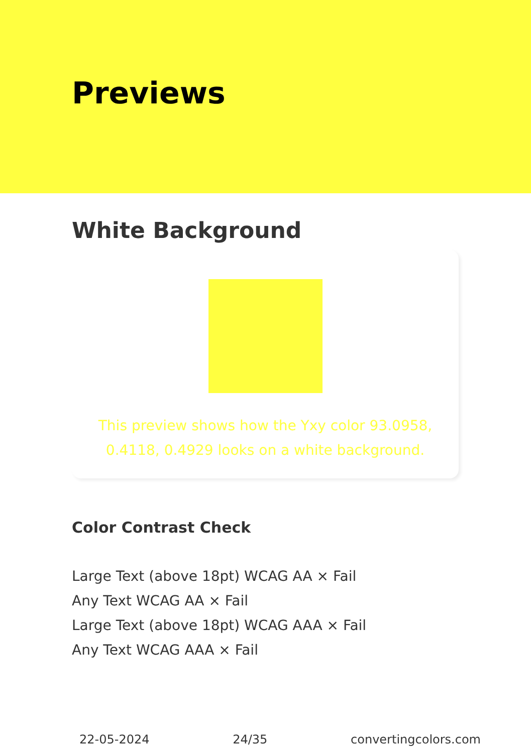Previews
White Background
This preview shows how the Yxy color 93.0958, 0.4118, 0.4929 looks on a white background.
Color Contrast Check
Large Text (above 18pt) WCAG AA × Fail
Any Text WCAG AA × Fail
Large Text (above 18pt) WCAG AAA × Fail
Any Text WCAG AAA × Fail
22-05-2024 24/35 convertingcolors.com